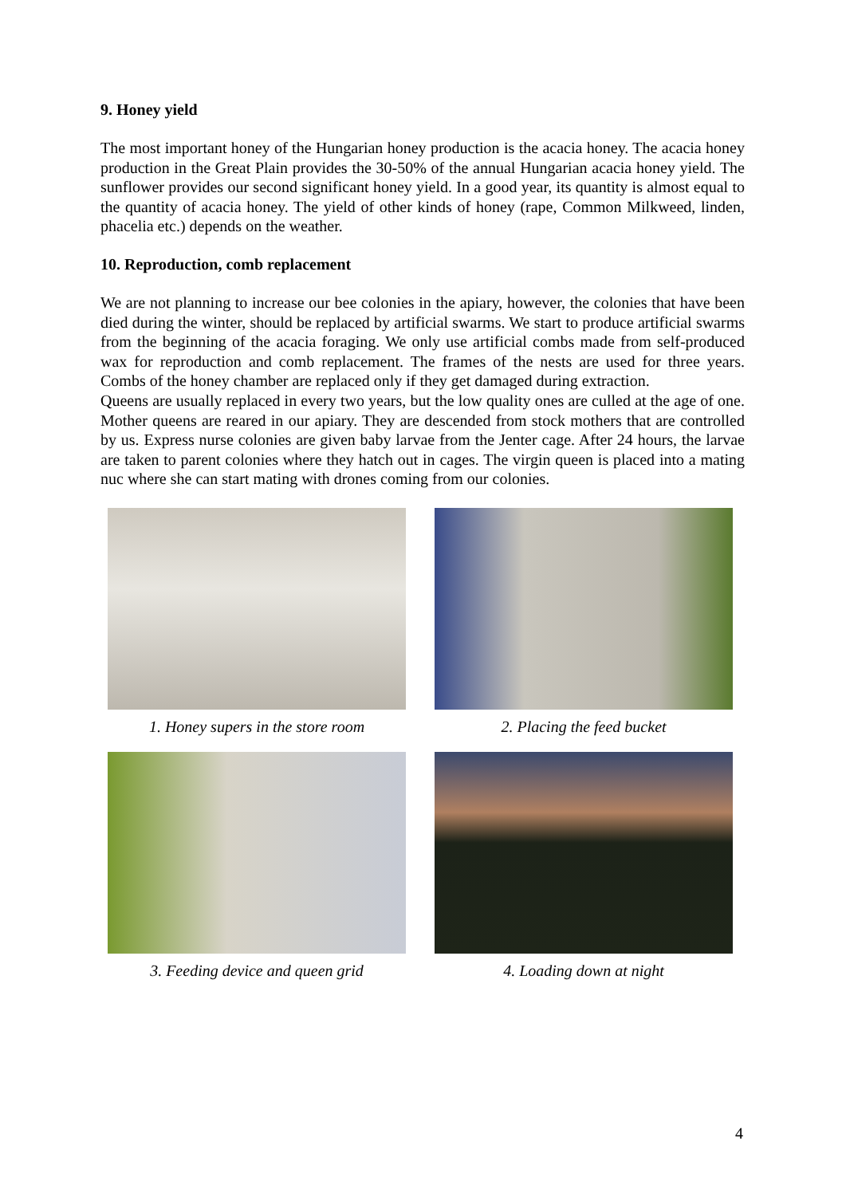9. Honey yield
The most important honey of the Hungarian honey production is the acacia honey. The acacia honey production in the Great Plain provides the 30-50% of the annual Hungarian acacia honey yield. The sunflower provides our second significant honey yield. In a good year, its quantity is almost equal to the quantity of acacia honey. The yield of other kinds of honey (rape, Common Milkweed, linden, phacelia etc.) depends on the weather.
10. Reproduction, comb replacement
We are not planning to increase our bee colonies in the apiary, however, the colonies that have been died during the winter, should be replaced by artificial swarms. We start to produce artificial swarms from the beginning of the acacia foraging. We only use artificial combs made from self-produced wax for reproduction and comb replacement. The frames of the nests are used for three years. Combs of the honey chamber are replaced only if they get damaged during extraction.
Queens are usually replaced in every two years, but the low quality ones are culled at the age of one. Mother queens are reared in our apiary. They are descended from stock mothers that are controlled by us. Express nurse colonies are given baby larvae from the Jenter cage. After 24 hours, the larvae are taken to parent colonies where they hatch out in cages. The virgin queen is placed into a mating nuc where she can start mating with drones coming from our colonies.
1. Honey supers in the store room
2. Placing the feed bucket
3. Feeding device and queen grid
4. Loading down at night
4